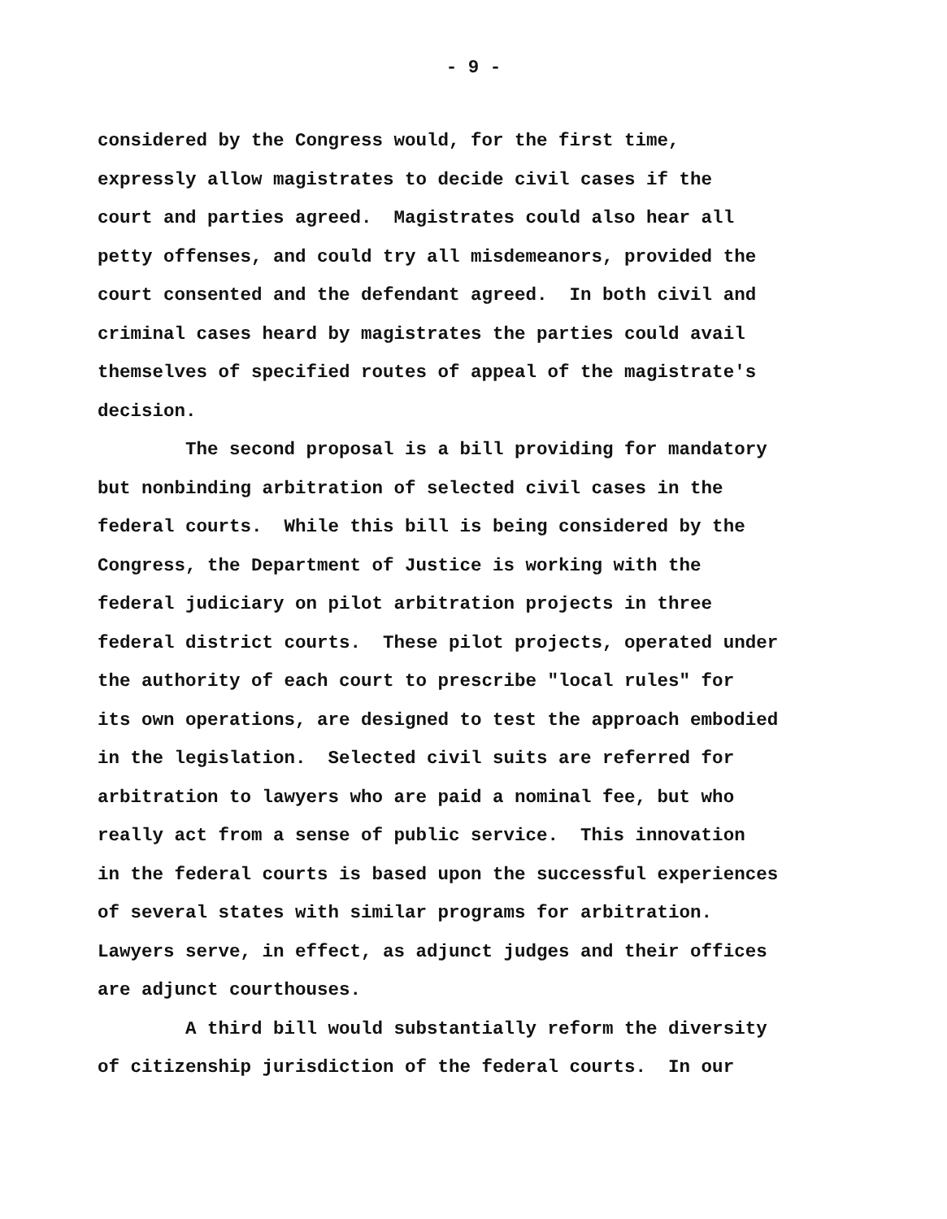- 9 -
considered by the Congress would, for the first time, expressly allow magistrates to decide civil cases if the court and parties agreed. Magistrates could also hear all petty offenses, and could try all misdemeanors, provided the court consented and the defendant agreed. In both civil and criminal cases heard by magistrates the parties could avail themselves of specified routes of appeal of the magistrate's decision.
The second proposal is a bill providing for mandatory but nonbinding arbitration of selected civil cases in the federal courts. While this bill is being considered by the Congress, the Department of Justice is working with the federal judiciary on pilot arbitration projects in three federal district courts. These pilot projects, operated under the authority of each court to prescribe "local rules" for its own operations, are designed to test the approach embodied in the legislation. Selected civil suits are referred for arbitration to lawyers who are paid a nominal fee, but who really act from a sense of public service. This innovation in the federal courts is based upon the successful experiences of several states with similar programs for arbitration. Lawyers serve, in effect, as adjunct judges and their offices are adjunct courthouses.
A third bill would substantially reform the diversity of citizenship jurisdiction of the federal courts. In our